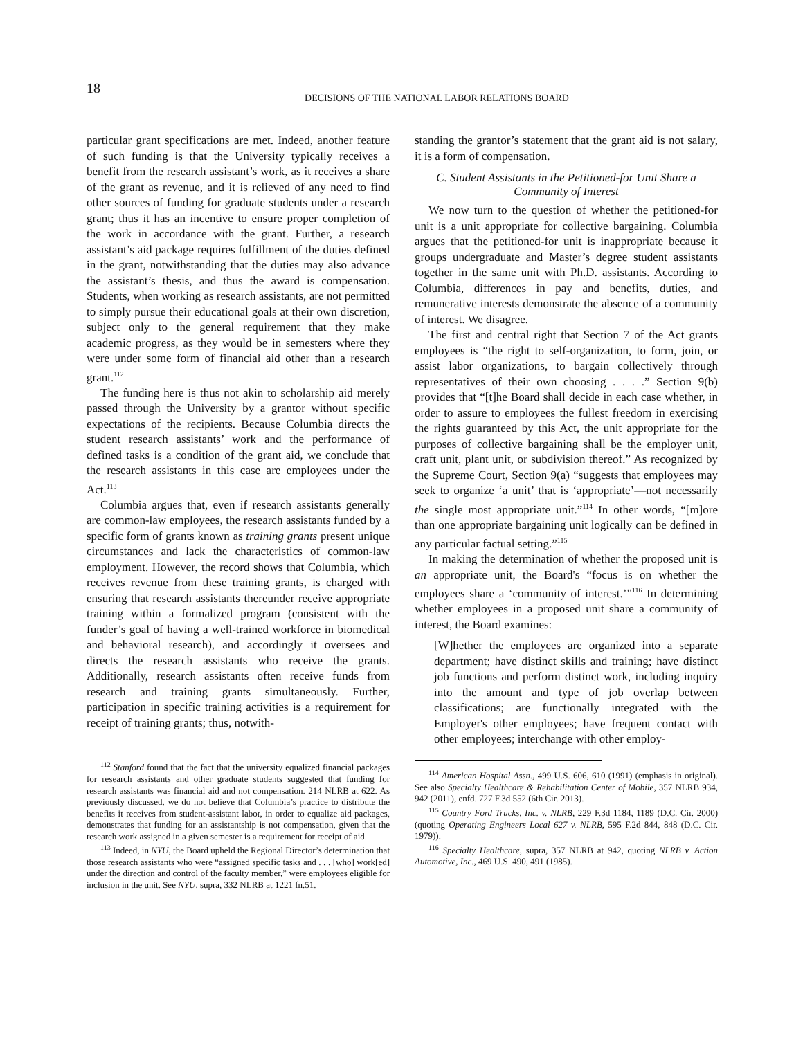18
DECISIONS OF THE NATIONAL LABOR RELATIONS BOARD
particular grant specifications are met. Indeed, another feature of such funding is that the University typically receives a benefit from the research assistant’s work, as it receives a share of the grant as revenue, and it is relieved of any need to find other sources of funding for graduate students under a research grant; thus it has an incentive to ensure proper completion of the work in accordance with the grant. Further, a research assistant’s aid package requires fulfillment of the duties defined in the grant, notwithstanding that the duties may also advance the assistant’s thesis, and thus the award is compensation. Students, when working as research assistants, are not permitted to simply pursue their educational goals at their own discretion, subject only to the general requirement that they make academic progress, as they would be in semesters where they were under some form of financial aid other than a research grant.<sup>112</sup>
The funding here is thus not akin to scholarship aid merely passed through the University by a grantor without specific expectations of the recipients. Because Columbia directs the student research assistants’ work and the performance of defined tasks is a condition of the grant aid, we conclude that the research assistants in this case are employees under the Act.<sup>113</sup>
Columbia argues that, even if research assistants generally are common-law employees, the research assistants funded by a specific form of grants known as training grants present unique circumstances and lack the characteristics of common-law employment. However, the record shows that Columbia, which receives revenue from these training grants, is charged with ensuring that research assistants thereunder receive appropriate training within a formalized program (consistent with the funder’s goal of having a well-trained workforce in biomedical and behavioral research), and accordingly it oversees and directs the research assistants who receive the grants. Additionally, research assistants often receive funds from research and training grants simultaneously. Further, participation in specific training activities is a requirement for receipt of training grants; thus, notwith-
<sup>112</sup> Stanford found that the fact that the university equalized financial packages for research assistants and other graduate students suggested that funding for research assistants was financial aid and not compensation. 214 NLRB at 622. As previously discussed, we do not believe that Columbia’s practice to distribute the benefits it receives from student-assistant labor, in order to equalize aid packages, demonstrates that funding for an assistantship is not compensation, given that the research work assigned in a given semester is a requirement for receipt of aid.
<sup>113</sup> Indeed, in NYU, the Board upheld the Regional Director’s determination that those research assistants who were “assigned specific tasks and . . . [who] work[ed] under the direction and control of the faculty member,” were employees eligible for inclusion in the unit. See NYU, supra, 332 NLRB at 1221 fn.51.
standing the grantor’s statement that the grant aid is not salary, it is a form of compensation.
C. Student Assistants in the Petitioned-for Unit Share a Community of Interest
We now turn to the question of whether the petitioned-for unit is a unit appropriate for collective bargaining. Columbia argues that the petitioned-for unit is inappropriate because it groups undergraduate and Master’s degree student assistants together in the same unit with Ph.D. assistants. According to Columbia, differences in pay and benefits, duties, and remunerative interests demonstrate the absence of a community of interest. We disagree.
The first and central right that Section 7 of the Act grants employees is “the right to self-organization, to form, join, or assist labor organizations, to bargain collectively through representatives of their own choosing . . . .” Section 9(b) provides that “[t]he Board shall decide in each case whether, in order to assure to employees the fullest freedom in exercising the rights guaranteed by this Act, the unit appropriate for the purposes of collective bargaining shall be the employer unit, craft unit, plant unit, or subdivision thereof.” As recognized by the Supreme Court, Section 9(a) “suggests that employees may seek to organize ‘a unit’ that is ‘appropriate’—not necessarily the single most appropriate unit.”<sup>114</sup> In other words, “[m]ore than one appropriate bargaining unit logically can be defined in any particular factual setting.”<sup>115</sup>
In making the determination of whether the proposed unit is an appropriate unit, the Board's “focus is on whether the employees share a ‘community of interest.’”<sup>116</sup> In determining whether employees in a proposed unit share a community of interest, the Board examines:
[W]hether the employees are organized into a separate department; have distinct skills and training; have distinct job functions and perform distinct work, including inquiry into the amount and type of job overlap between classifications; are functionally integrated with the Employer's other employees; have frequent contact with other employees; interchange with other employ-
<sup>114</sup> American Hospital Assn., 499 U.S. 606, 610 (1991) (emphasis in original). See also Specialty Healthcare & Rehabilitation Center of Mobile, 357 NLRB 934, 942 (2011), enfd. 727 F.3d 552 (6th Cir. 2013).
<sup>115</sup> Country Ford Trucks, Inc. v. NLRB, 229 F.3d 1184, 1189 (D.C. Cir. 2000) (quoting Operating Engineers Local 627 v. NLRB, 595 F.2d 844, 848 (D.C. Cir. 1979)).
<sup>116</sup> Specialty Healthcare, supra, 357 NLRB at 942, quoting NLRB v. Action Automotive, Inc., 469 U.S. 490, 491 (1985).